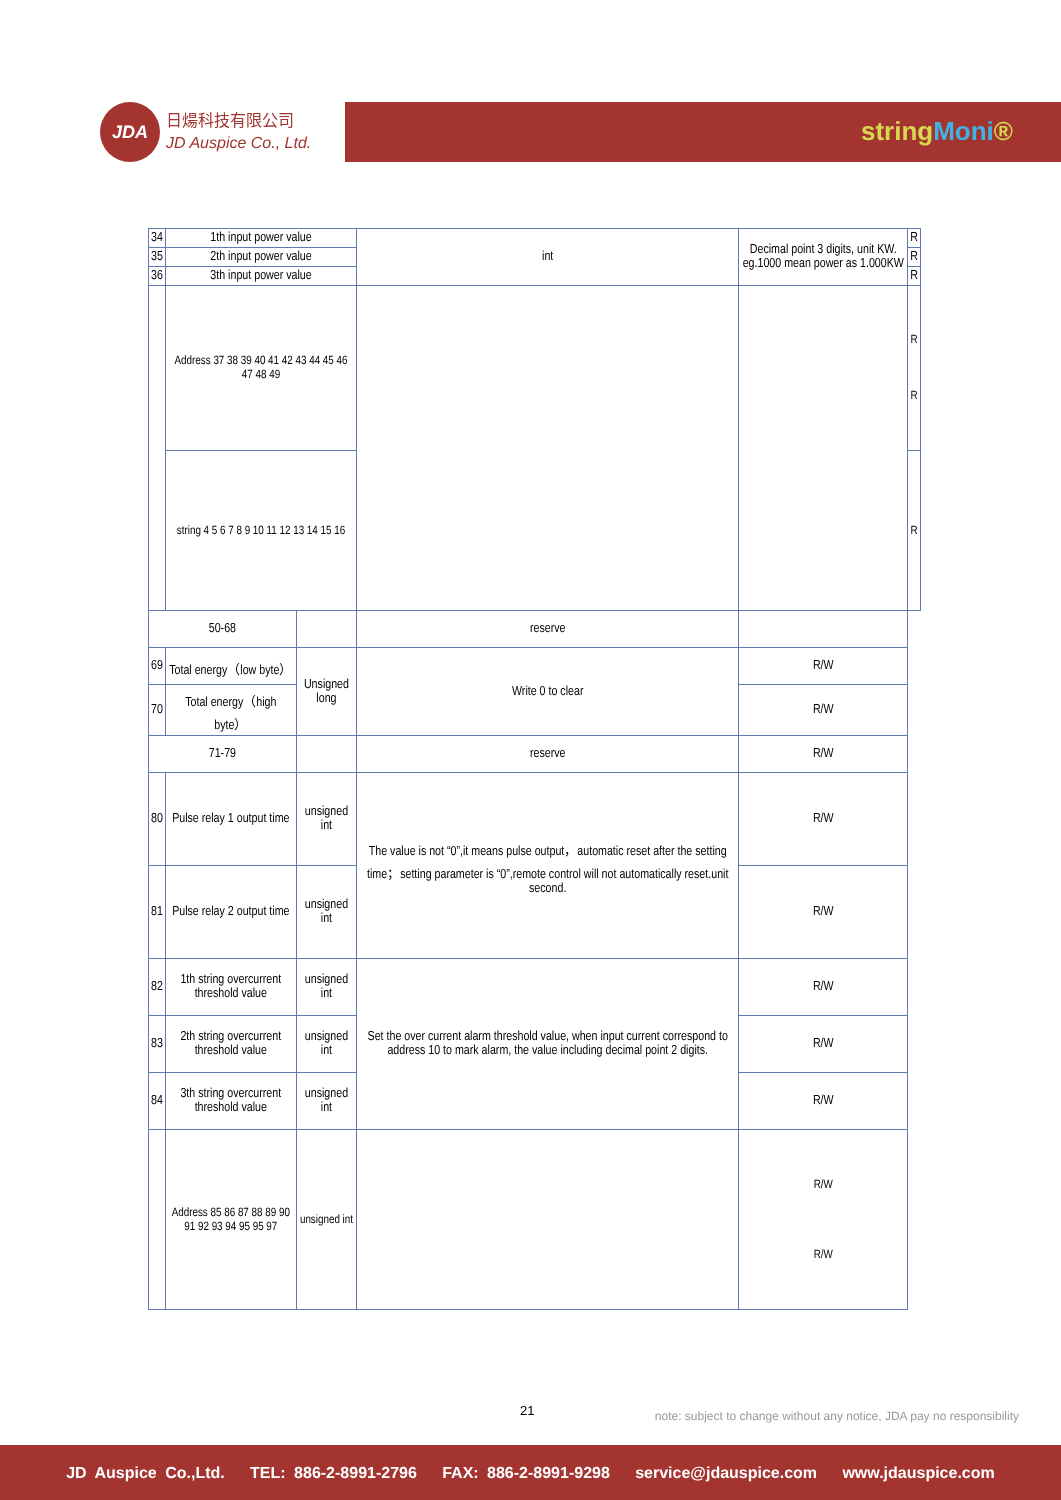JDA
日煬科技有限公司
JD Auspice Co., Ltd.
stringMoni®
| 34 | 1th input power value | | | int | Decimal point 3 digits, unit KW. eg.1000 mean power as 1.000KW | R |
| 35 | 2th input power value | | | | | R |
| 36 | 3th input power value | | | | | R |
| | Address 37 38 39 40 41 42 43 44 45 46 47 48 49 | | | | | R R |
| | string 4 5 6 7 8 9 10 11 12 13 14 15 16 | | | | | R |
| 50-68 | | | | reserve | | |
| 69 | Total energy（low byte） | | Unsigned long | Write 0 to clear | R/W | |
| 70 | Total energy（high byte） | | | | R/W | |
| 71-79 | | | | reserve | R/W | |
| 80 | Pulse relay 1 output time | | unsigned int | The value is not “0”,it means pulse output，automatic reset after the setting time；setting parameter is “0”,remote control will not automatically reset.unit second. | R/W | |
| 81 | Pulse relay 2 output time | | unsigned int | | R/W | |
| 82 | 1th string overcurrent threshold value | | unsigned int | Set the over current alarm threshold value, when input current correspond to address 10 to mark alarm, the value including decimal point 2 digits. | R/W | |
| 83 | 2th string overcurrent threshold value | | unsigned int | | R/W | |
| 84 | 3th string overcurrent threshold value | | unsigned int | | R/W | |
| | Address 85 86 87 88 89 90 91 92 93 94 95 95 97 | unsigned int | | | R/W R/W | |
21 note: subject to change without any notice, JDA pay no responsibility
JD Auspice Co.,Ltd. TEL: 886-2-8991-2796 FAX: 886-2-8991-9298 service@jdauspice.com www.jdauspice.com